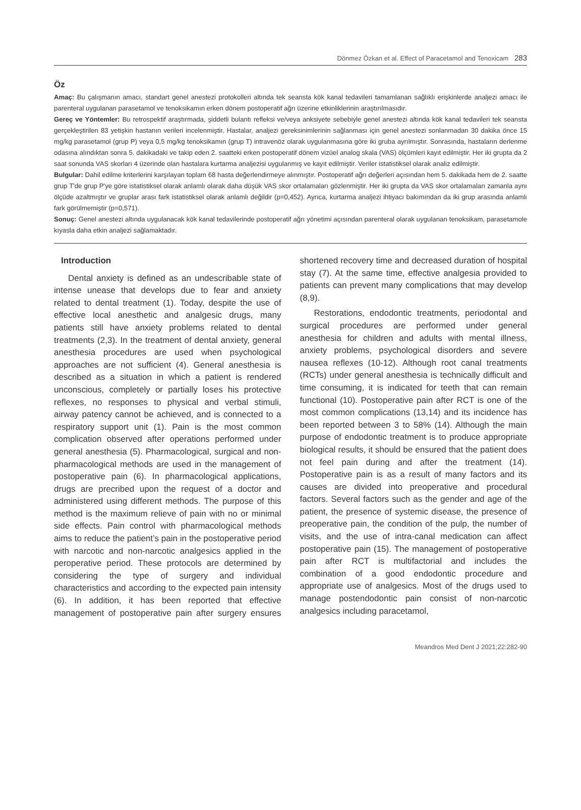Dönmez Özkan et al. Effect of Paracetamol and Tenoxicam 283
Öz
Amaç: Bu çalışmanın amacı, standart genel anestezi protokolleri altında tek seansta kök kanal tedavileri tamamlanan sağlıklı erişkinlerde analjezi amacı ile parenteral uygulanan parasetamol ve tenoksikamın erken dönem postoperatif ağrı üzerine etkinliklerinin araştırılmasıdır.
Gereç ve Yöntemler: Bu retrospektif araştırmada, şiddetli bulantı refleksi ve/veya anksiyete sebebiyle genel anestezi altında kök kanal tedavileri tek seansta gerçekleştirilen 83 yetişkin hastanın verileri incelenmiştir. Hastalar, analjezi gereksinimlerinin sağlanması için genel anestezi sonlanmadan 30 dakika önce 15 mg/kg parasetamol (grup P) veya 0,5 mg/kg tenoksikamın (grup T) intravenöz olarak uygulanmasına göre iki gruba ayrılmıştır. Sonrasında, hastaların derlenme odasına alındıktan sonra 5. dakikadaki ve takip eden 2. saatteki erken postoperatif dönem vizüel analog skala (VAS) ölçümleri kayıt edilmiştir. Her iki grupta da 2 saat sonunda VAS skorları 4 üzerinde olan hastalara kurtarma analjezisi uygulanmış ve kayıt edilmiştir. Veriler istatistiksel olarak analiz edilmiştir.
Bulgular: Dahil edilme kriterlerini karşılayan toplam 68 hasta değerlendirmeye alınmıştır. Postoperatif ağrı değerleri açısından hem 5. dakikada hem de 2. saatte grup T'de grup P'ye göre istatistiksel olarak anlamlı olarak daha düşük VAS skor ortalamaları gözlenmiştir. Her iki grupta da VAS skor ortalamaları zamanla aynı ölçüde azaltmıştır ve gruplar arası fark istatistiksel olarak anlamlı değildir (p=0,452). Ayrıca, kurtarma analjezi ihtiyacı bakımından da iki grup arasında anlamlı fark görülmemiştir (p=0,571).
Sonuç: Genel anestezi altında uygulanacak kök kanal tedavilerinde postoperatif ağrı yönetimi açısından parenteral olarak uygulanan tenoksikam, parasetamole kıyasla daha etkin analjezi sağlamaktadır.
Introduction
Dental anxiety is defined as an undescribable state of intense unease that develops due to fear and anxiety related to dental treatment (1). Today, despite the use of effective local anesthetic and analgesic drugs, many patients still have anxiety problems related to dental treatments (2,3). In the treatment of dental anxiety, general anesthesia procedures are used when psychological approaches are not sufficient (4). General anesthesia is described as a situation in which a patient is rendered unconscious, completely or partially loses his protective reflexes, no responses to physical and verbal stimuli, airway patency cannot be achieved, and is connected to a respiratory support unit (1). Pain is the most common complication observed after operations performed under general anesthesia (5). Pharmacological, surgical and non-pharmacological methods are used in the management of postoperative pain (6). In pharmacological applications, drugs are precribed upon the request of a doctor and administered using different methods. The purpose of this method is the maximum relieve of pain with no or minimal side effects. Pain control with pharmacological methods aims to reduce the patient’s pain in the postoperative period with narcotic and non-narcotic analgesics applied in the peroperative period. These protocols are determined by considering the type of surgery and individual characteristics and according to the expected pain intensity (6). In addition, it has been reported that effective management of postoperative pain after surgery ensures shortened recovery time and decreased duration of hospital stay (7). At the same time, effective analgesia provided to patients can prevent many complications that may develop (8,9).
Restorations, endodontic treatments, periodontal and surgical procedures are performed under general anesthesia for children and adults with mental illness, anxiety problems, psychological disorders and severe nausea reflexes (10-12). Although root canal treatments (RCTs) under general anesthesia is technically difficult and time consuming, it is indicated for teeth that can remain functional (10). Postoperative pain after RCT is one of the most common complications (13,14) and its incidence has been reported between 3 to 58% (14). Although the main purpose of endodontic treatment is to produce appropriate biological results, it should be ensured that the patient does not feel pain during and after the treatment (14). Postoperative pain is as a result of many factors and its causes are divided into preoperative and procedural factors. Several factors such as the gender and age of the patient, the presence of systemic disease, the presence of preoperative pain, the condition of the pulp, the number of visits, and the use of intra-canal medication can affect postoperative pain (15). The management of postoperative pain after RCT is multifactorial and includes the combination of a good endodontic procedure and appropriate use of analgesics. Most of the drugs used to manage postendodontic pain consist of non-narcotic analgesics including paracetamol,
Meandros Med Dent J 2021;22:282-90